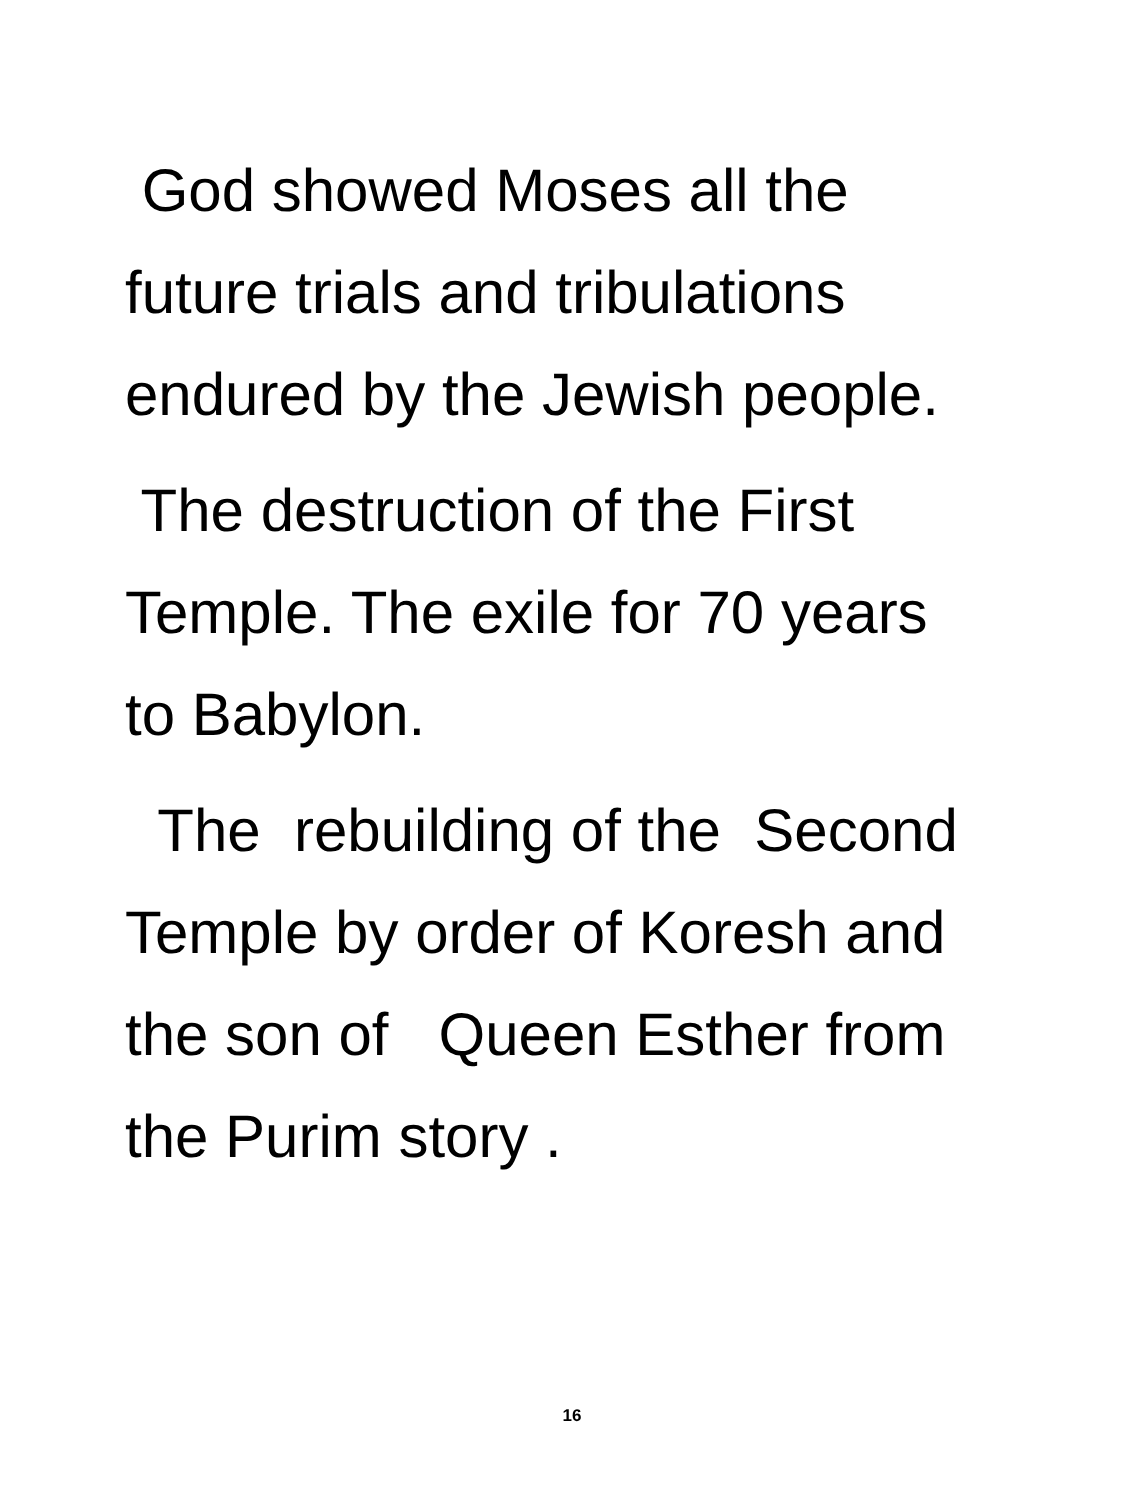God showed Moses all the future trials and tribulations endured by the Jewish people.
The destruction of the First Temple. The exile for 70 years to Babylon.
The rebuilding of the Second Temple by order of Koresh and the son of Queen Esther from the Purim story .
16